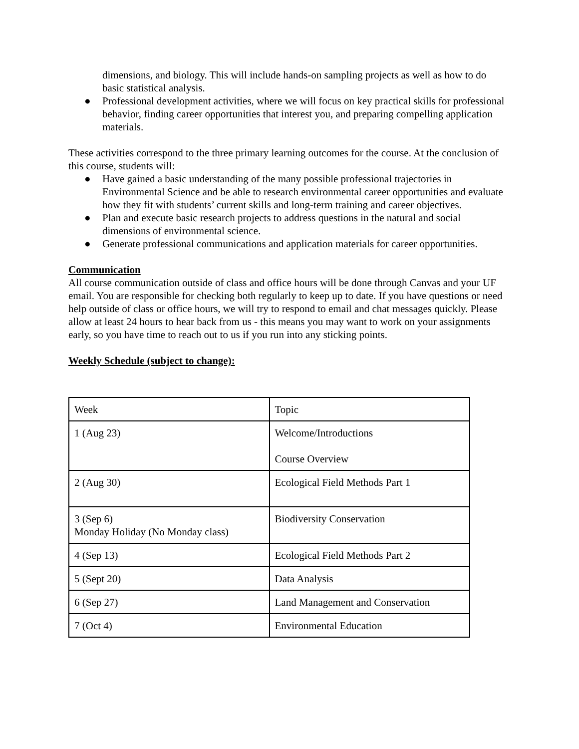dimensions, and biology. This will include hands-on sampling projects as well as how to do basic statistical analysis.
● Professional development activities, where we will focus on key practical skills for professional behavior, finding career opportunities that interest you, and preparing compelling application materials.
These activities correspond to the three primary learning outcomes for the course. At the conclusion of this course, students will:
● Have gained a basic understanding of the many possible professional trajectories in Environmental Science and be able to research environmental career opportunities and evaluate how they fit with students’ current skills and long-term training and career objectives.
● Plan and execute basic research projects to address questions in the natural and social dimensions of environmental science.
● Generate professional communications and application materials for career opportunities.
Communication
All course communication outside of class and office hours will be done through Canvas and your UF email. You are responsible for checking both regularly to keep up to date. If you have questions or need help outside of class or office hours, we will try to respond to email and chat messages quickly. Please allow at least 24 hours to hear back from us - this means you may want to work on your assignments early, so you have time to reach out to us if you run into any sticking points.
Weekly Schedule (subject to change):
| Week | Topic |
| 1 (Aug 23) | Welcome/Introductions Course Overview |
| 2 (Aug 30) | Ecological Field Methods Part 1 |
| 3 (Sep 6) Monday Holiday (No Monday class) | Biodiversity Conservation |
| 4 (Sep 13) | Ecological Field Methods Part 2 |
| 5 (Sept 20) | Data Analysis |
| 6 (Sep 27) | Land Management and Conservation |
| 7 (Oct 4) | Environmental Education |